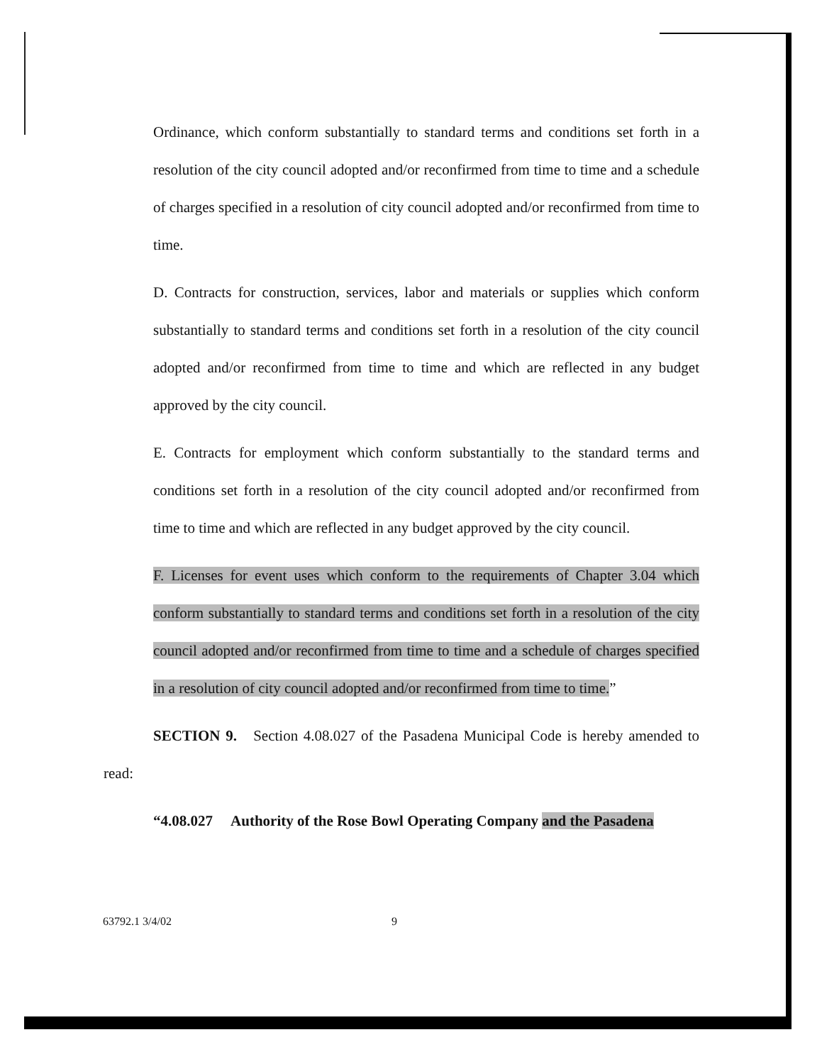Ordinance, which conform substantially to standard terms and conditions set forth in a resolution of the city council adopted and/or reconfirmed from time to time and a schedule of charges specified in a resolution of city council adopted and/or reconfirmed from time to time.
D. Contracts for construction, services, labor and materials or supplies which conform substantially to standard terms and conditions set forth in a resolution of the city council adopted and/or reconfirmed from time to time and which are reflected in any budget approved by the city council.
E. Contracts for employment which conform substantially to the standard terms and conditions set forth in a resolution of the city council adopted and/or reconfirmed from time to time and which are reflected in any budget approved by the city council.
F. Licenses for event uses which conform to the requirements of Chapter 3.04 which conform substantially to standard terms and conditions set forth in a resolution of the city council adopted and/or reconfirmed from time to time and a schedule of charges specified in a resolution of city council adopted and/or reconfirmed from time to time.”
SECTION 9. Section 4.08.027 of the Pasadena Municipal Code is hereby amended to read:
“4.08.027 Authority of the Rose Bowl Operating Company and the Pasadena
63792.1 3/4/02 9